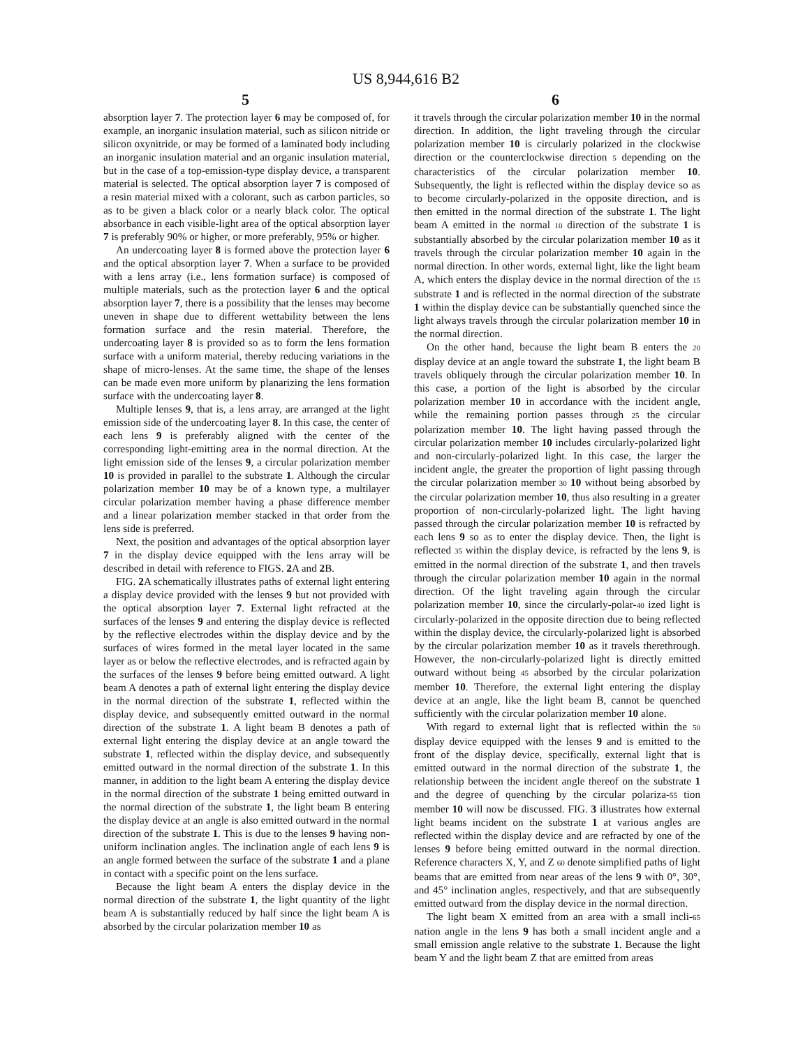US 8,944,616 B2
5 6
absorption layer 7. The protection layer 6 may be composed of, for example, an inorganic insulation material, such as silicon nitride or silicon oxynitride, or may be formed of a laminated body including an inorganic insulation material and an organic insulation material, but in the case of a top-emission-type display device, a transparent material is selected. The optical absorption layer 7 is composed of a resin material mixed with a colorant, such as carbon particles, so as to be given a black color or a nearly black color. The optical absorbance in each visible-light area of the optical absorption layer 7 is preferably 90% or higher, or more preferably, 95% or higher.
An undercoating layer 8 is formed above the protection layer 6 and the optical absorption layer 7. When a surface to be provided with a lens array (i.e., lens formation surface) is composed of multiple materials, such as the protection layer 6 and the optical absorption layer 7, there is a possibility that the lenses may become uneven in shape due to different wettability between the lens formation surface and the resin material. Therefore, the undercoating layer 8 is provided so as to form the lens formation surface with a uniform material, thereby reducing variations in the shape of micro-lenses. At the same time, the shape of the lenses can be made even more uniform by planarizing the lens formation surface with the undercoating layer 8.
Multiple lenses 9, that is, a lens array, are arranged at the light emission side of the undercoating layer 8. In this case, the center of each lens 9 is preferably aligned with the center of the corresponding light-emitting area in the normal direction. At the light emission side of the lenses 9, a circular polarization member 10 is provided in parallel to the substrate 1. Although the circular polarization member 10 may be of a known type, a multilayer circular polarization member having a phase difference member and a linear polarization member stacked in that order from the lens side is preferred.
Next, the position and advantages of the optical absorption layer 7 in the display device equipped with the lens array will be described in detail with reference to FIGS. 2 A and 2 B.
FIG. 2 A schematically illustrates paths of external light entering a display device provided with the lenses 9 but not provided with the optical absorption layer 7. External light refracted at the surfaces of the lenses 9 and entering the display device is reflected by the reflective electrodes within the display device and by the surfaces of wires formed in the metal layer located in the same layer as or below the reflective electrodes, and is refracted again by the surfaces of the lenses 9 before being emitted outward. A light beam A denotes a path of external light entering the display device in the normal direction of the substrate 1, reflected within the display device, and subsequently emitted outward in the normal direction of the substrate 1. A light beam B denotes a path of external light entering the display device at an angle toward the substrate 1, reflected within the display device, and subsequently emitted outward in the normal direction of the substrate 1. In this manner, in addition to the light beam A entering the display device in the normal direction of the substrate 1 being emitted outward in the normal direction of the substrate 1, the light beam B entering the display device at an angle is also emitted outward in the normal direction of the substrate 1. This is due to the lenses 9 having non-uniform inclination angles. The inclination angle of each lens 9 is an angle formed between the surface of the substrate 1 and a plane in contact with a specific point on the lens surface.
Because the light beam A enters the display device in the normal direction of the substrate 1, the light quantity of the light beam A is substantially reduced by half since the light beam A is absorbed by the circular polarization member 10 as
it travels through the circular polarization member 10 in the normal direction. In addition, the light traveling through the circular polarization member 10 is circularly polarized in the clockwise direction or the counterclockwise direction 5 depending on the characteristics of the circular polarization member 10. Subsequently, the light is reflected within the display device so as to become circularly-polarized in the opposite direction, and is then emitted in the normal direction of the substrate 1. The light beam A emitted in the normal 10 direction of the substrate 1 is substantially absorbed by the circular polarization member 10 as it travels through the circular polarization member 10 again in the normal direction. In other words, external light, like the light beam A, which enters the display device in the normal direction of the 15 substrate 1 and is reflected in the normal direction of the substrate 1 within the display device can be substantially quenched since the light always travels through the circular polarization member 10 in the normal direction.
On the other hand, because the light beam B enters the 20 display device at an angle toward the substrate 1, the light beam B travels obliquely through the circular polarization member 10. In this case, a portion of the light is absorbed by the circular polarization member 10 in accordance with the incident angle, while the remaining portion passes through 25 the circular polarization member 10. The light having passed through the circular polarization member 10 includes circularly-polarized light and non-circularly-polarized light. In this case, the larger the incident angle, the greater the proportion of light passing through the circular polarization member 30 10 without being absorbed by the circular polarization member 10, thus also resulting in a greater proportion of non-circularly-polarized light. The light having passed through the circular polarization member 10 is refracted by each lens 9 so as to enter the display device. Then, the light is reflected 35 within the display device, is refracted by the lens 9, is emitted in the normal direction of the substrate 1, and then travels through the circular polarization member 10 again in the normal direction. Of the light traveling again through the circular polarization member 10, since the circularly-polar-40 ized light is circularly-polarized in the opposite direction due to being reflected within the display device, the circularly-polarized light is absorbed by the circular polarization member 10 as it travels therethrough. However, the non-circularly-polarized light is directly emitted outward without being 45 absorbed by the circular polarization member 10. Therefore, the external light entering the display device at an angle, like the light beam B, cannot be quenched sufficiently with the circular polarization member 10 alone.
With regard to external light that is reflected within the 50 display device equipped with the lenses 9 and is emitted to the front of the display device, specifically, external light that is emitted outward in the normal direction of the substrate 1, the relationship between the incident angle thereof on the substrate 1 and the degree of quenching by the circular polariza-55 tion member 10 will now be discussed. FIG. 3 illustrates how external light beams incident on the substrate 1 at various angles are reflected within the display device and are refracted by one of the lenses 9 before being emitted outward in the normal direction. Reference characters X, Y, and Z 60 denote simplified paths of light beams that are emitted from near areas of the lens 9 with 0°, 30°, and 45° inclination angles, respectively, and that are subsequently emitted outward from the display device in the normal direction.
The light beam X emitted from an area with a small incli-65 nation angle in the lens 9 has both a small incident angle and a small emission angle relative to the substrate 1. Because the light beam Y and the light beam Z that are emitted from areas